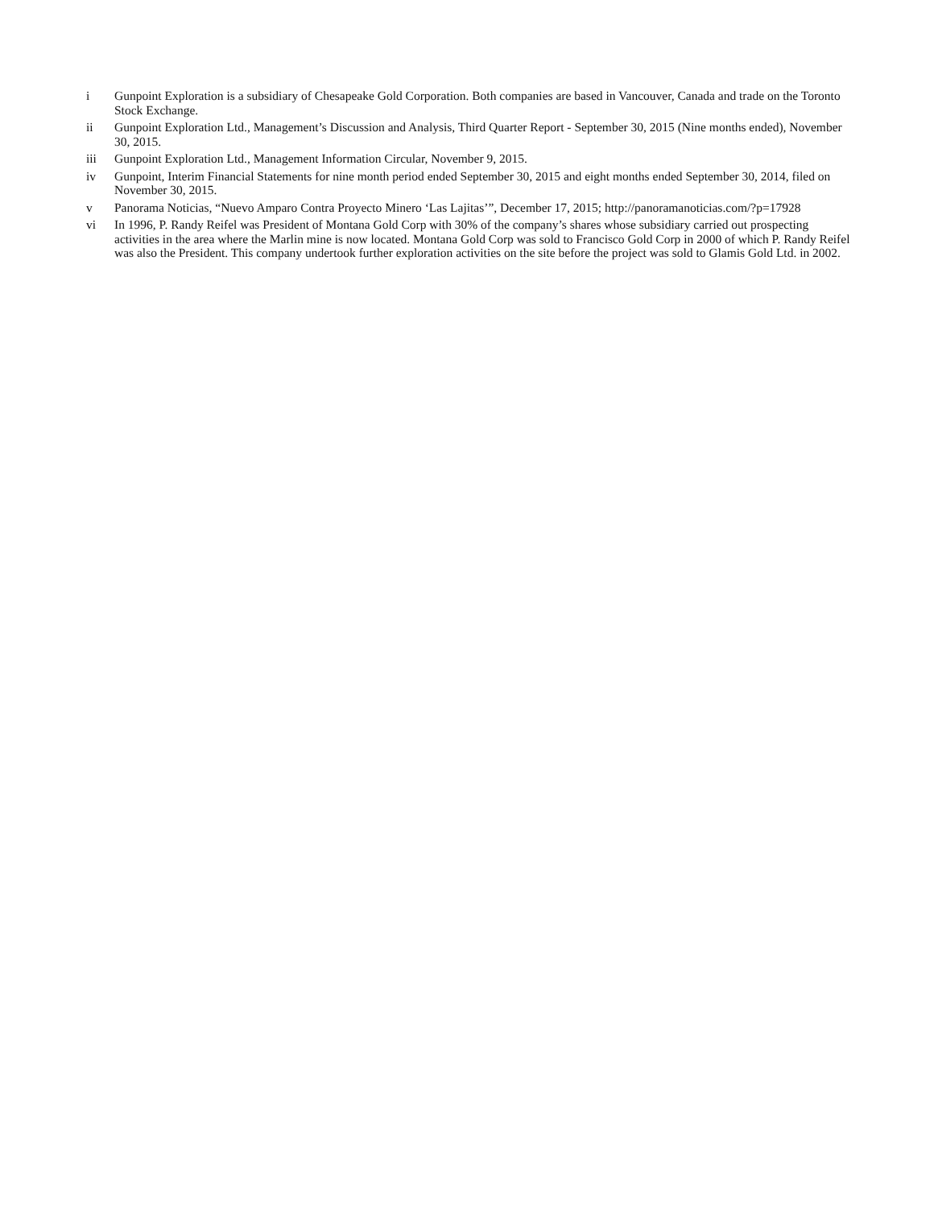i Gunpoint Exploration is a subsidiary of Chesapeake Gold Corporation. Both companies are based in Vancouver, Canada and trade on the Toronto Stock Exchange.
ii Gunpoint Exploration Ltd., Management’s Discussion and Analysis, Third Quarter Report - September 30, 2015 (Nine months ended), November 30, 2015.
iii Gunpoint Exploration Ltd., Management Information Circular, November 9, 2015.
iv Gunpoint, Interim Financial Statements for nine month period ended September 30, 2015 and eight months ended September 30, 2014, filed on November 30, 2015.
v Panorama Noticias, “Nuevo Amparo Contra Proyecto Minero ‘Las Lajitas’”, December 17, 2015; http://panoramanoticias.com/?p=17928
vi In 1996, P. Randy Reifel was President of Montana Gold Corp with 30% of the company’s shares whose subsidiary carried out prospecting activities in the area where the Marlin mine is now located. Montana Gold Corp was sold to Francisco Gold Corp in 2000 of which P. Randy Reifel was also the President. This company undertook further exploration activities on the site before the project was sold to Glamis Gold Ltd. in 2002.